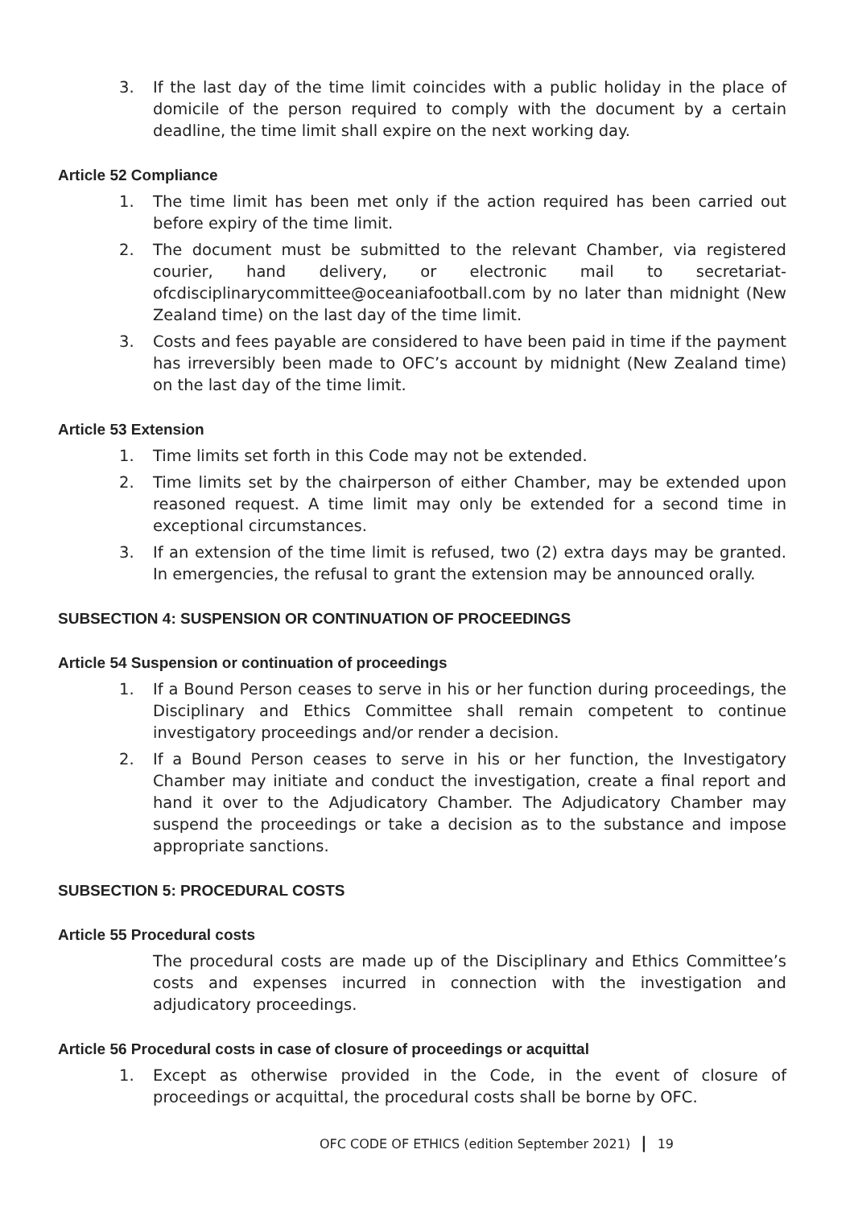3. If the last day of the time limit coincides with a public holiday in the place of domicile of the person required to comply with the document by a certain deadline, the time limit shall expire on the next working day.
Article 52 Compliance
1. The time limit has been met only if the action required has been carried out before expiry of the time limit.
2. The document must be submitted to the relevant Chamber, via registered courier, hand delivery, or electronic mail to secretariat-ofcdisciplinarycommittee@oceaniafootball.com by no later than midnight (New Zealand time) on the last day of the time limit.
3. Costs and fees payable are considered to have been paid in time if the payment has irreversibly been made to OFC’s account by midnight (New Zealand time) on the last day of the time limit.
Article 53 Extension
1. Time limits set forth in this Code may not be extended.
2. Time limits set by the chairperson of either Chamber, may be extended upon reasoned request. A time limit may only be extended for a second time in exceptional circumstances.
3. If an extension of the time limit is refused, two (2) extra days may be granted. In emergencies, the refusal to grant the extension may be announced orally.
SUBSECTION 4: SUSPENSION OR CONTINUATION OF PROCEEDINGS
Article 54 Suspension or continuation of proceedings
1. If a Bound Person ceases to serve in his or her function during proceedings, the Disciplinary and Ethics Committee shall remain competent to continue investigatory proceedings and/or render a decision.
2. If a Bound Person ceases to serve in his or her function, the Investigatory Chamber may initiate and conduct the investigation, create a final report and hand it over to the Adjudicatory Chamber. The Adjudicatory Chamber may suspend the proceedings or take a decision as to the substance and impose appropriate sanctions.
SUBSECTION 5: PROCEDURAL COSTS
Article 55 Procedural costs
The procedural costs are made up of the Disciplinary and Ethics Committee’s costs and expenses incurred in connection with the investigation and adjudicatory proceedings.
Article 56 Procedural costs in case of closure of proceedings or acquittal
1. Except as otherwise provided in the Code, in the event of closure of proceedings or acquittal, the procedural costs shall be borne by OFC.
OFC CODE OF ETHICS (edition September 2021) | 19